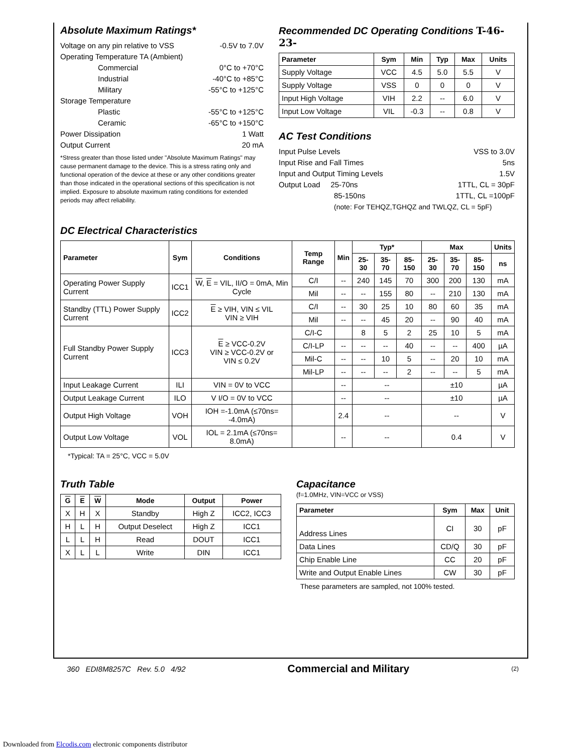Absolute Maximum Ratings*
Voltage on any pin relative to VSS -0.5V to 7.0V
Operating Temperature TA (Ambient)
Commercial 0°C to +70°C
Industrial -40°C to +85°C
Military -55°C to +125°C
Storage Temperature
Plastic -55°C to +125°C
Ceramic -65°C to +150°C
Power Dissipation 1 Watt
Output Current 20 mA
*Stress greater than those listed under "Absolute Maximum Ratings" may cause permanent damage to the device. This is a stress rating only and functional operation of the device at these or any other conditions greater than those indicated in the operational sections of this specification is not implied. Exposure to absolute maximum rating conditions for extended periods may affect reliability.
Recommended DC Operating Conditions T-46-23-
| Parameter | Sym | Min | Typ | Max | Units |
| --- | --- | --- | --- | --- | --- |
| Supply Voltage | VCC | 4.5 | 5.0 | 5.5 | V |
| Supply Voltage | VSS | 0 | 0 | 0 | V |
| Input High Voltage | VIH | 2.2 | -- | 6.0 | V |
| Input Low Voltage | VIL | -0.3 | -- | 0.8 | V |
AC Test Conditions
Input Pulse Levels VSS to 3.0V
Input Rise and Fall Times 5ns
Input and Output Timing Levels 1.5V
Output Load 25-70ns 1TTL, CL = 30pF
85-150ns 1TTL, CL =100pF
(note: For TEHQZ,TGHQZ and TWLQZ, CL = 5pF)
DC Electrical Characteristics
| Parameter | Sym | Conditions | Temp Range | Min | Typ* | | | Max | | | Units |
| --- | --- | --- | --- | --- | --- | --- | --- | --- | --- | --- | --- |
| | | | | | 25-30 | 35-70 | 85-150 | 25-30 | 35-70 | 85-150 | ns |
| Operating Power Supply Current | ICC1 | W , E = VIL, II/O = 0mA, Min Cycle | C/I | -- | 240 | 145 | 70 | 300 | 200 | 130 | mA |
| | | | Mil | -- | -- | 155 | 80 | -- | 210 | 130 | mA |
| Standby (TTL) Power Supply Current | ICC2 | E ≥ VIH, VIN ≤ VIL VIN ≥ VIH | C/I | -- | 30 | 25 | 10 | 80 | 60 | 35 | mA |
| | | | Mil | -- | -- | 45 | 20 | -- | 90 | 40 | mA |
| Full Standby Power Supply Current | ICC3 | E ≥ VCC-0.2V VIN ≥ VCC-0.2V or VIN ≤ 0.2V | C/I-C | | 8 | 5 | 2 | 25 | 10 | 5 | mA |
| | | | C/I-LP | -- | -- | -- | 40 | -- | -- | 400 | µA |
| | | | Mil-C | -- | -- | 10 | 5 | -- | 20 | 10 | mA |
| | | | Mil-LP | -- | -- | -- | 2 | -- | -- | 5 | mA |
| Input Leakage Current | ILI | VIN = 0V to VCC | | -- | -- | | | ±10 | | | µA |
| Output Leakage Current | ILO | V I/O = 0V to VCC | | -- | -- | | | ±10 | | | µA |
| Output High Voltage | VOH | IOH =-1.0mA (≤70ns= -4.0mA) | | 2.4 | -- | | | -- | | | V |
| Output Low Voltage | VOL | IOL = 2.1mA (≤70ns= 8.0mA) | | -- | -- | | | 0.4 | | | V |
*Typical: TA = 25°C, VCC = 5.0V
Truth Table
| G | E | W | Mode | Output | Power |
| --- | --- | --- | --- | --- | --- |
| X | H | X | Standby | High Z | ICC2, ICC3 |
| H | L | H | Output Deselect | High Z | ICC1 |
| L | L | H | Read | DOUT | ICC1 |
| X | L | L | Write | DIN | ICC1 |
Capacitance
(f=1.0MHz, VIN=VCC or VSS)
| Parameter | Sym | Max | Unit |
| --- | --- | --- | --- |
| Address Lines | CI | 30 | pF |
| Data Lines | CD/Q | 30 | pF |
| Chip Enable Line | CC | 20 | pF |
| Write and Output Enable Lines | CW | 30 | pF |
These parameters are sampled, not 100% tested.
360 EDI8M8257C Rev. 5.0 4/92 Commercial and Military (2)
Downloaded from Elcodis.com electronic components distributor